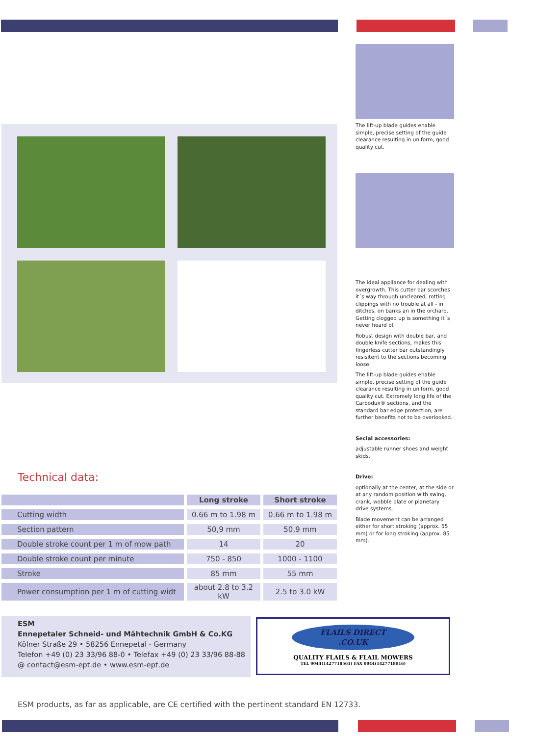The lift-up blade guides enable simple, precise setting of the guide clearance resulting in uniform, good quality cut.
The ideal appliance for dealing with overgrowth. This cutter bar scorches it´s way through uncleared, rotting clippings with no trouble at all - in ditches, on banks an in the orchard. Getting clogged up is something it´s never heard of.
Robust design with double bar, and double knife sections, makes this fingerless cutter bar outstandingly resisitent to the sections becoming loose.
The lift-up blade guides enable simple, precise setting of the guide clearance resulting in uniform, good quality cut. Extremely long life of the Carbodux® sections, and the standard bar edge protection, are further benefits not to be overlooked.
Secial accessories:
adjustable runner shoes and weight skids.
Drive:
optionally at the center, at the side or at any random position with swing, crank, wobble plate or planetary drive systems.
Blade movement can be arranged either for short stroking (approx. 55 mm) or for long stroking (approx. 85 mm).
Technical data:
| | Long stroke | Short stroke |
| --- | --- | --- |
| Cutting width | 0.66 m to 1.98 m | 0.66 m to 1.98 m |
| Section pattern | 50,9 mm | 50,9 mm |
| Double stroke count per 1 m of mow path | 14 | 20 |
| Double stroke count per minute | 750 - 850 | 1000 - 1100 |
| Stroke | 85 mm | 55 mm |
| Power consumption per 1 m of cutting widt | about 2.8 to 3.2 kW | 2.5 to 3.0 kW |
ESM
Ennepetaler Schneid- und Mähtechnik GmbH & Co.KG
Kölner Straße 29 • 58256 Ennepetal - Germany
Telefon +49 (0) 23 33/96 88-0 • Telefax +49 (0) 23 33/96 88-88
@ contact@esm-ept.de • www.esm-ept.de
FLAILS DIRECT
.CO.UK
QUALITY FLAILS & FLAIL MOWERS
TEL 0044(1427718561) FAX 0044(1427718016)
ESM products, as far as applicable, are CE certified with the pertinent standard EN 12733.